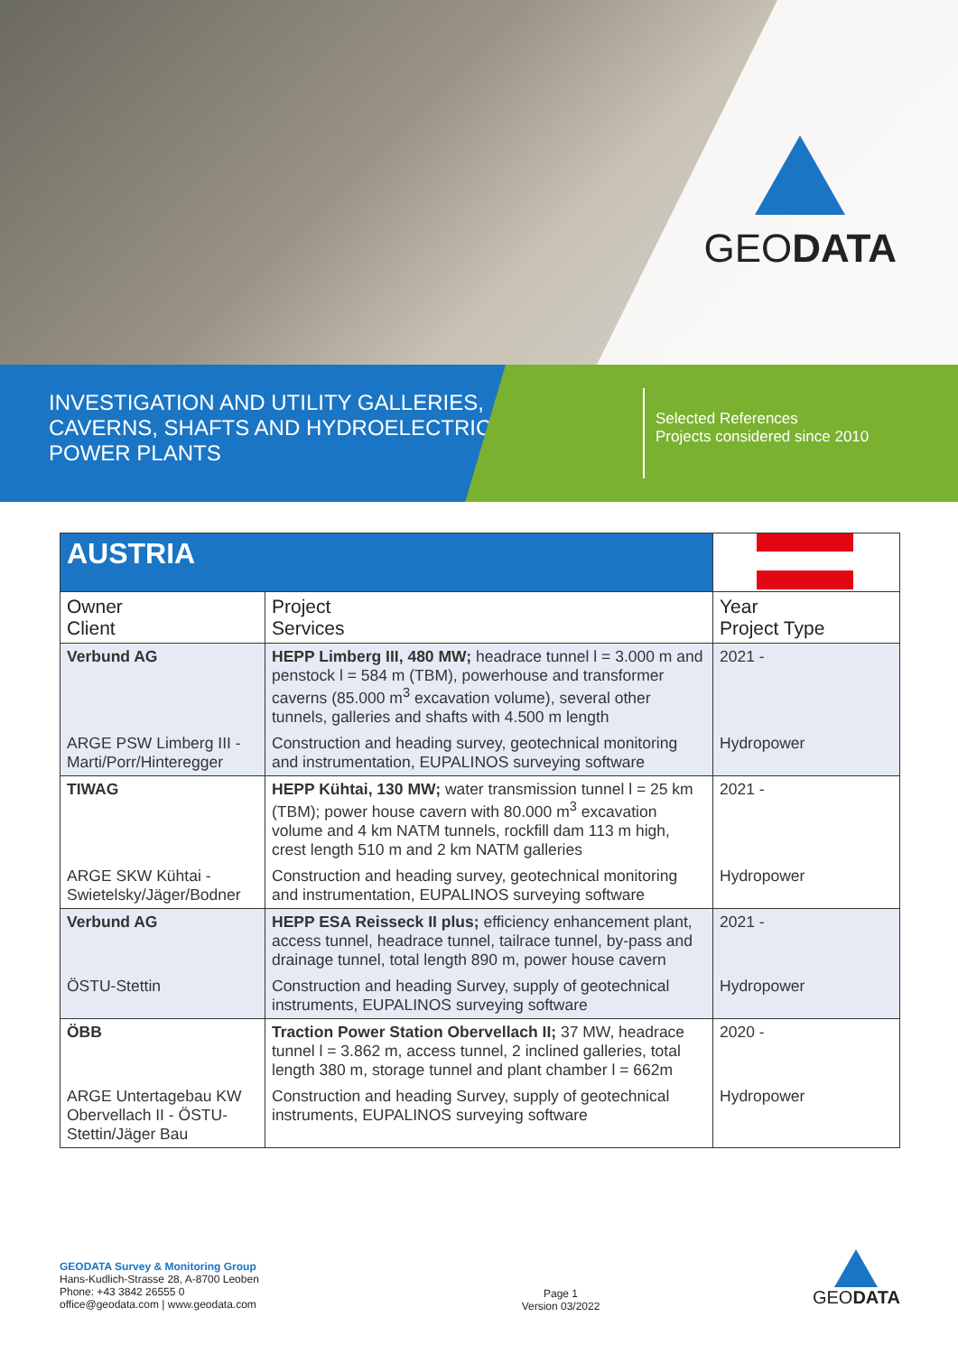GEODATA
INVESTIGATION AND UTILITY GALLERIES, CAVERNS, SHAFTS AND HYDROELECTRIC POWER PLANTS
Selected References
Projects considered since 2010
| AUSTRIA | | |
| Owner Client | Project Services | Year Project Type |
| Verbund AG | HEPP Limberg III, 480 MW; headrace tunnel l = 3.000 m and penstock l = 584 m (TBM), powerhouse and transformer caverns (85.000 m<sup>3</sup> excavation volume), several other tunnels, galleries and shafts with 4.500 m length | 2021 - |
| ARGE PSW Limberg III - Marti/Porr/Hinteregger | Construction and heading survey, geotechnical monitoring and instrumentation, EUPALINOS surveying software | Hydropower |
| TIWAG | HEPP Kühtai, 130 MW; water transmission tunnel l = 25 km (TBM); power house cavern with 80.000 m<sup>3</sup> excavation volume and 4 km NATM tunnels, rockfill dam 113 m high, crest length 510 m and 2 km NATM galleries | 2021 - |
| ARGE SKW Kühtai - Swietelsky/Jäger/Bodner | Construction and heading survey, geotechnical monitoring and instrumentation, EUPALINOS surveying software | Hydropower |
| Verbund AG | HEPP ESA Reisseck II plus; efficiency enhancement plant, access tunnel, headrace tunnel, tailrace tunnel, by-pass and drainage tunnel, total length 890 m, power house cavern | 2021 - |
| ÖSTU-Stettin | Construction and heading Survey, supply of geotechnical instruments, EUPALINOS surveying software | Hydropower |
| ÖBB | Traction Power Station Obervellach II; 37 MW, headrace tunnel l = 3.862 m, access tunnel, 2 inclined galleries, total length 380 m, storage tunnel and plant chamber l = 662m | 2020 - |
| ARGE Untertagebau KW Obervellach II - ÖSTU-Stettin/Jäger Bau | Construction and heading Survey, supply of geotechnical instruments, EUPALINOS surveying software | Hydropower |
GEODATA Survey & Monitoring Group
Hans-Kudlich-Strasse 28, A-8700 Leoben
Phone: +43 3842 26555 0
office@geodata.com | www.geodata.com
Page 1
Version 03/2022
GEODATA